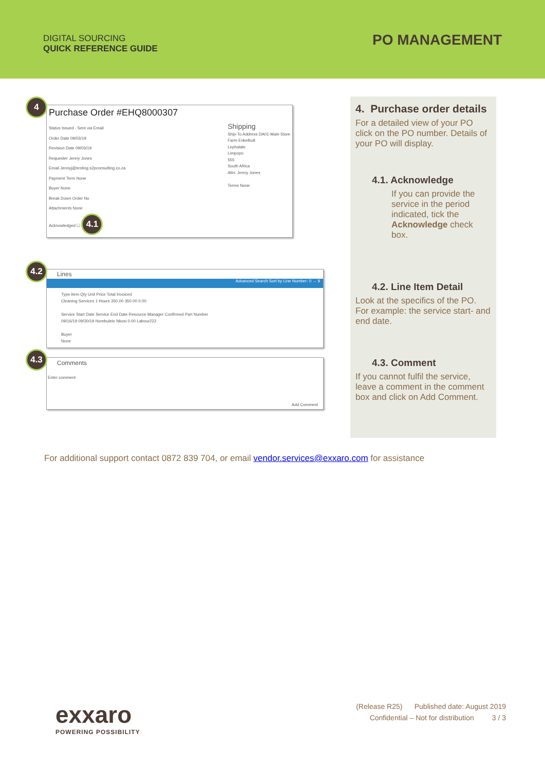DIGITAL SOURCING
QUICK REFERENCE GUIDE
PO MANAGEMENT
4
Purchase Order #EHQ8000307
Status Issued - Sent via Email
Order Date 09/03/19
Revision Date 09/03/19
Requester Jenny Jones
Email Jennyj@testing.s2pconsulting.co.za
Payment Term None
Buyer None
Break Down Order No
Attachments None
Acknowledged ☐ 4.1
Shipping
Ship-To Address DA01-Main Store
Farm Enkelbult
Lephalale
Limpopo
555
South Africa
Attn: Jenny Jones
Terms None
4.2
Lines
Advanced Search Sort by Line Number: 0 → 9
Type Item Qty Unit Price Total Invoiced
Cleaning Services 1 Hours 350.00 350.00 0.00
Service Start Date Service End Date Resource Manager Confirmed Part Number
09/16/19 09/30/19 Nombulelo Nkosi 0.00 Labour222
Buyer
None
4.3
Comments
Enter comment
Add Comment
4. Purchase order details
For a detailed view of your PO click on the PO number. Details of your PO will display.
4.1. Acknowledge
If you can provide the service in the period indicated, tick the Acknowledge check box.
4.2. Line Item Detail
Look at the specifics of the PO. For example: the service start- and end date.
4.3. Comment
If you cannot fulfil the service, leave a comment in the comment box and click on Add Comment.
For additional support contact 0872 839 704, or email vendor.services@exxaro.com for assistance
exxaro
POWERING POSSIBILITY
(Release R25) Published date: August 2019
Confidential – Not for distribution 3 / 3